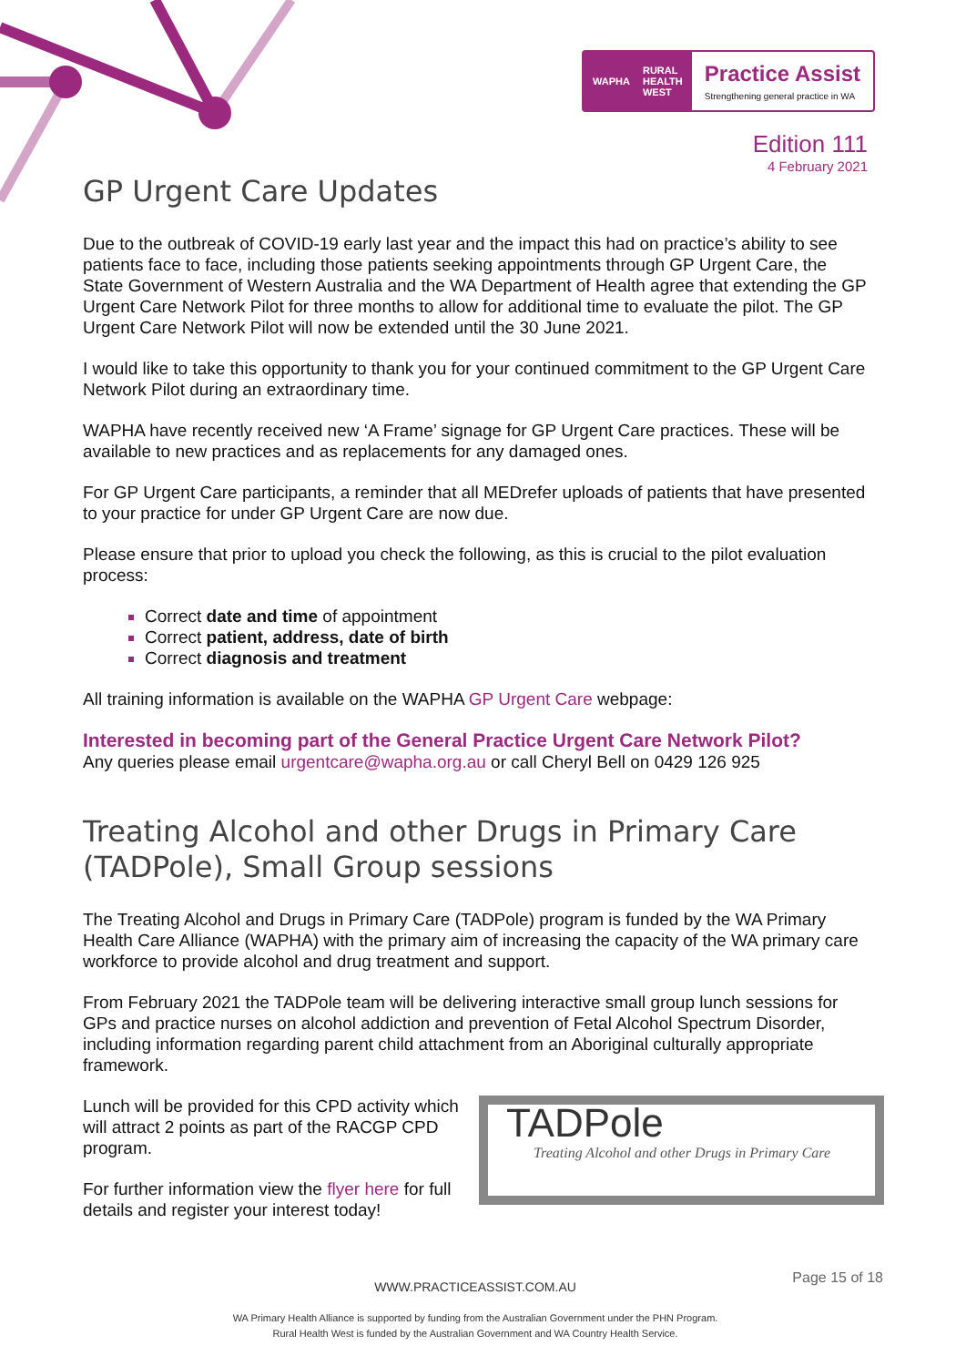WAPHA RURAL
HEALTH
WEST
Practice Assist
Strengthening general practice in WA
Edition 111
4 February 2021
GP Urgent Care Updates
Due to the outbreak of COVID-19 early last year and the impact this had on practice’s ability to see patients face to face, including those patients seeking appointments through GP Urgent Care, the State Government of Western Australia and the WA Department of Health agree that extending the GP Urgent Care Network Pilot for three months to allow for additional time to evaluate the pilot. The GP Urgent Care Network Pilot will now be extended until the 30 June 2021.
I would like to take this opportunity to thank you for your continued commitment to the GP Urgent Care Network Pilot during an extraordinary time.
WAPHA have recently received new ‘A Frame’ signage for GP Urgent Care practices. These will be available to new practices and as replacements for any damaged ones.
For GP Urgent Care participants, a reminder that all MEDrefer uploads of patients that have presented to your practice for under GP Urgent Care are now due.
Please ensure that prior to upload you check the following, as this is crucial to the pilot evaluation process:
Correct date and time of appointment
Correct patient, address, date of birth
Correct diagnosis and treatment
All training information is available on the WAPHA GP Urgent Care webpage:
Interested in becoming part of the General Practice Urgent Care Network Pilot?
Any queries please email urgentcare@wapha.org.au or call Cheryl Bell on 0429 126 925
Treating Alcohol and other Drugs in Primary Care (TADPole), Small Group sessions
The Treating Alcohol and Drugs in Primary Care (TADPole) program is funded by the WA Primary Health Care Alliance (WAPHA) with the primary aim of increasing the capacity of the WA primary care workforce to provide alcohol and drug treatment and support.
From February 2021 the TADPole team will be delivering interactive small group lunch sessions for GPs and practice nurses on alcohol addiction and prevention of Fetal Alcohol Spectrum Disorder, including information regarding parent child attachment from an Aboriginal culturally appropriate framework.
Lunch will be provided for this CPD activity which will attract 2 points as part of the RACGP CPD program.
For further information view the flyer here for full details and register your interest today!
TADPole
Treating Alcohol and other Drugs in Primary Care
WWW.PRACTICEASSIST.COM.AU
WA Primary Health Alliance is supported by funding from the Australian Government under the PHN Program.
Rural Health West is funded by the Australian Government and WA Country Health Service.
Page 15 of 18